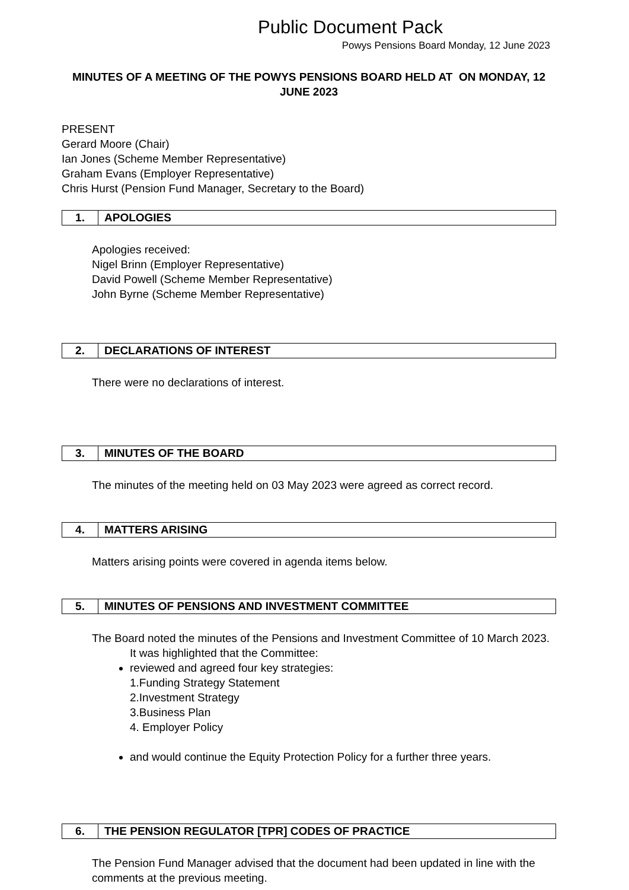Public Document Pack
Powys Pensions Board Monday, 12 June 2023
MINUTES OF A MEETING OF THE POWYS PENSIONS BOARD HELD AT ON MONDAY, 12 JUNE 2023
PRESENT
Gerard Moore (Chair)
Ian Jones (Scheme Member Representative)
Graham Evans (Employer Representative)
Chris Hurst (Pension Fund Manager, Secretary to the Board)
1. APOLOGIES
Apologies received:
Nigel Brinn (Employer Representative)
David Powell (Scheme Member Representative)
John Byrne (Scheme Member Representative)
2. DECLARATIONS OF INTEREST
There were no declarations of interest.
3. MINUTES OF THE BOARD
The minutes of the meeting held on 03 May 2023 were agreed as correct record.
4. MATTERS ARISING
Matters arising points were covered in agenda items below.
5. MINUTES OF PENSIONS AND INVESTMENT COMMITTEE
The Board noted the minutes of the Pensions and Investment Committee of 10 March 2023.
It was highlighted that the Committee:
reviewed and agreed four key strategies:
1.Funding Strategy Statement
2.Investment Strategy
3.Business Plan
4. Employer Policy
and would continue the Equity Protection Policy for a further three years.
6. THE PENSION REGULATOR [TPR] CODES OF PRACTICE
The Pension Fund Manager advised that the document had been updated in line with the comments at the previous meeting.